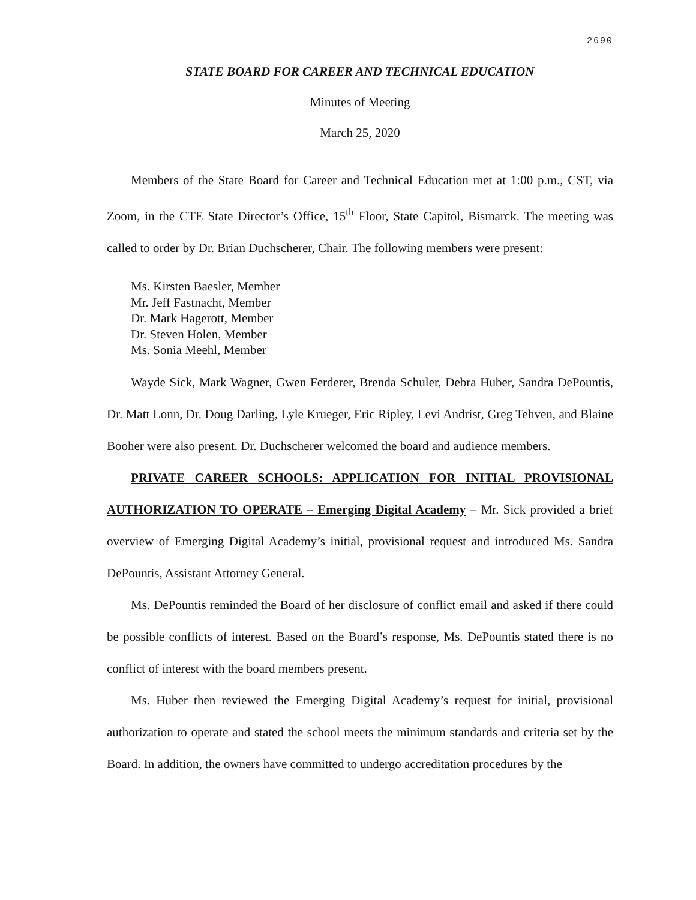2690
STATE BOARD FOR CAREER AND TECHNICAL EDUCATION
Minutes of Meeting
March 25, 2020
Members of the State Board for Career and Technical Education met at 1:00 p.m., CST, via Zoom, in the CTE State Director’s Office, 15<sup>th</sup> Floor, State Capitol, Bismarck. The meeting was called to order by Dr. Brian Duchscherer, Chair. The following members were present:
Ms. Kirsten Baesler, Member
Mr. Jeff Fastnacht, Member
Dr. Mark Hagerott, Member
Dr. Steven Holen, Member
Ms. Sonia Meehl, Member
Wayde Sick, Mark Wagner, Gwen Ferderer, Brenda Schuler, Debra Huber, Sandra DePountis, Dr. Matt Lonn, Dr. Doug Darling, Lyle Krueger, Eric Ripley, Levi Andrist, Greg Tehven, and Blaine Booher were also present. Dr. Duchscherer welcomed the board and audience members.
PRIVATE CAREER SCHOOLS: APPLICATION FOR INITIAL PROVISIONAL AUTHORIZATION TO OPERATE – Emerging Digital Academy – Mr. Sick provided a brief overview of Emerging Digital Academy’s initial, provisional request and introduced Ms. Sandra DePountis, Assistant Attorney General.
Ms. DePountis reminded the Board of her disclosure of conflict email and asked if there could be possible conflicts of interest. Based on the Board’s response, Ms. DePountis stated there is no conflict of interest with the board members present.
Ms. Huber then reviewed the Emerging Digital Academy’s request for initial, provisional authorization to operate and stated the school meets the minimum standards and criteria set by the Board. In addition, the owners have committed to undergo accreditation procedures by the